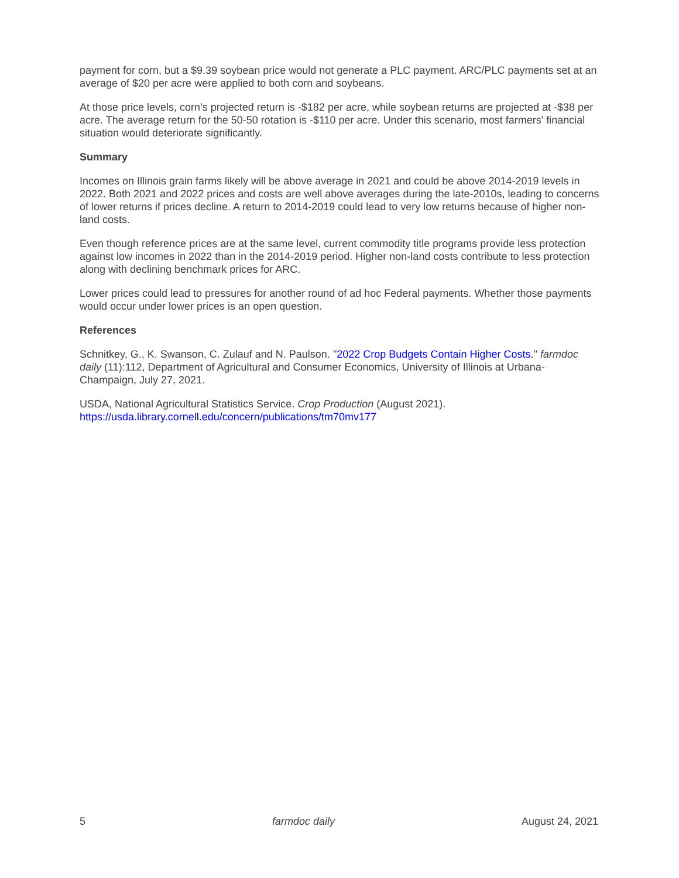payment for corn, but a $9.39 soybean price would not generate a PLC payment. ARC/PLC payments set at an average of $20 per acre were applied to both corn and soybeans.
At those price levels, corn’s projected return is -$182 per acre, while soybean returns are projected at -$38 per acre. The average return for the 50-50 rotation is -$110 per acre. Under this scenario, most farmers' financial situation would deteriorate significantly.
Summary
Incomes on Illinois grain farms likely will be above average in 2021 and could be above 2014-2019 levels in 2022. Both 2021 and 2022 prices and costs are well above averages during the late-2010s, leading to concerns of lower returns if prices decline. A return to 2014-2019 could lead to very low returns because of higher non-land costs.
Even though reference prices are at the same level, current commodity title programs provide less protection against low incomes in 2022 than in the 2014-2019 period. Higher non-land costs contribute to less protection along with declining benchmark prices for ARC.
Lower prices could lead to pressures for another round of ad hoc Federal payments. Whether those payments would occur under lower prices is an open question.
References
Schnitkey, G., K. Swanson, C. Zulauf and N. Paulson. "2022 Crop Budgets Contain Higher Costs." farmdoc daily (11):112, Department of Agricultural and Consumer Economics, University of Illinois at Urbana-Champaign, July 27, 2021.
USDA, National Agricultural Statistics Service. Crop Production (August 2021). https://usda.library.cornell.edu/concern/publications/tm70mv177
5 farmdoc daily August 24, 2021